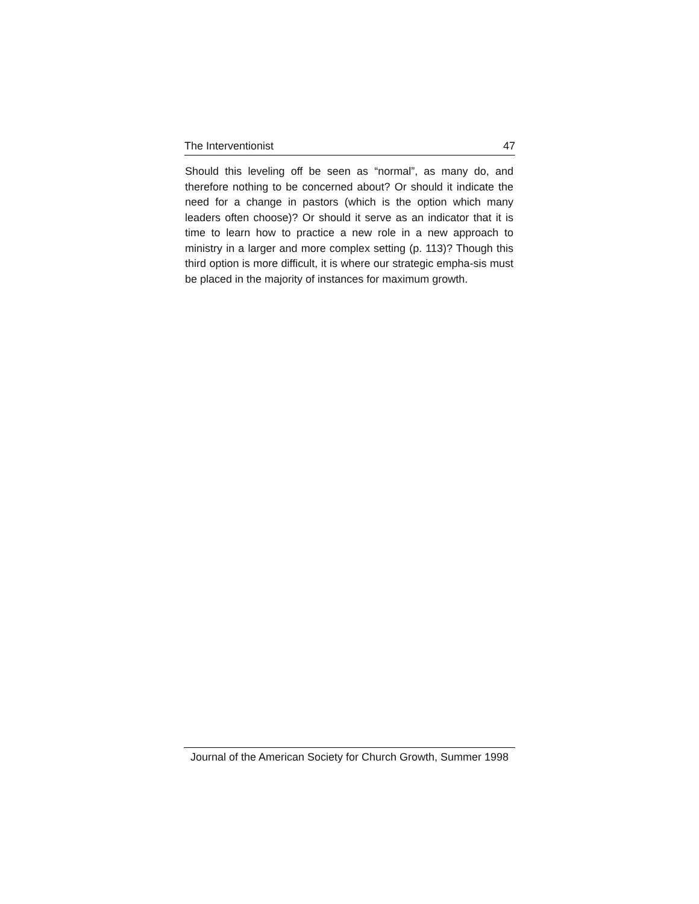The Interventionist 47
Should this leveling off be seen as “normal”, as many do, and therefore nothing to be concerned about? Or should it indicate the need for a change in pastors (which is the option which many leaders often choose)? Or should it serve as an indicator that it is time to learn how to practice a new role in a new approach to ministry in a larger and more complex setting (p. 113)? Though this third option is more difficult, it is where our strategic empha-sis must be placed in the majority of instances for maximum growth.
Journal of the American Society for Church Growth, Summer 1998